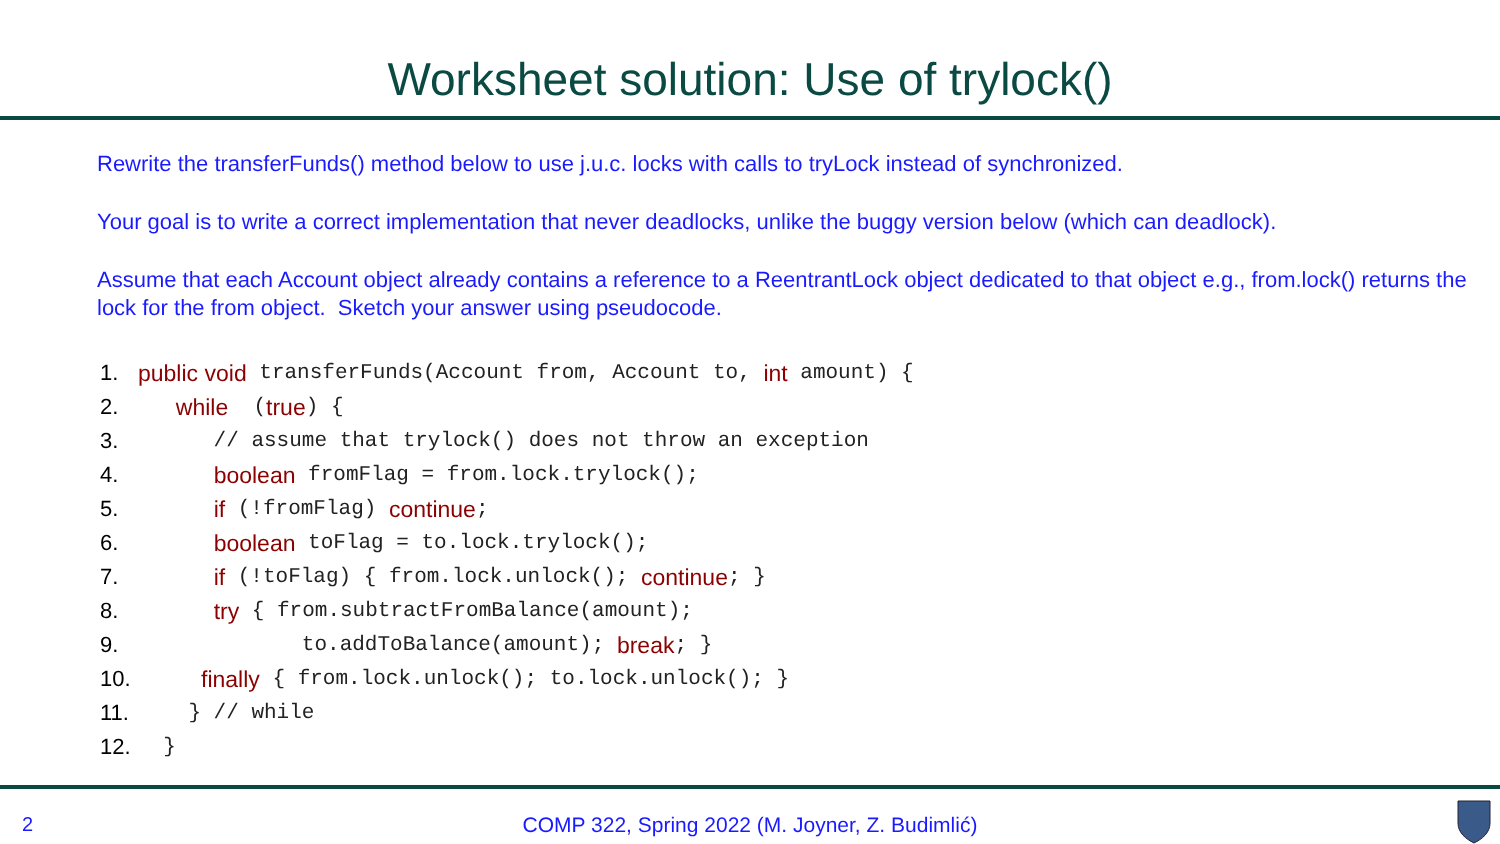Worksheet solution: Use of trylock()
Rewrite the transferFunds() method below to use j.u.c. locks with calls to tryLock instead of synchronized.
Your goal is to write a correct implementation that never deadlocks, unlike the buggy version below (which can deadlock).
Assume that each Account object already contains a reference to a ReentrantLock object dedicated to that object e.g., from.lock() returns the lock for the from object. Sketch your answer using pseudocode.
1. public void transferFunds(Account from, Account to, int amount) {
2. while (true) {
3. // assume that trylock() does not throw an exception
4. boolean fromFlag = from.lock.trylock();
5. if (!fromFlag) continue;
6. boolean toFlag = to.lock.trylock();
7. if (!toFlag) { from.lock.unlock(); continue; }
8. try { from.subtractFromBalance(amount);
9. to.addToBalance(amount); break; }
10. finally { from.lock.unlock(); to.lock.unlock(); }
11. } // while
12. }
2
COMP 322, Spring 2022 (M. Joyner, Z. Budimlić)